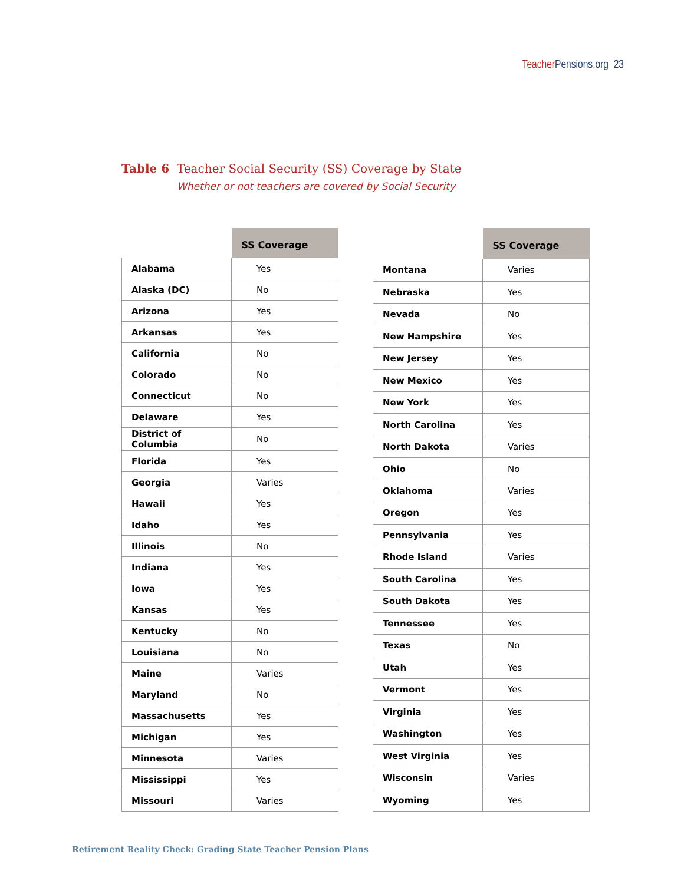Teacher Pensions.org 23
Table 6 Teacher Social Security (SS) Coverage by State
Whether or not teachers are covered by Social Security
| | SS Coverage |
| --- | --- |
| Alabama | Yes |
| Alaska (DC) | No |
| Arizona | Yes |
| Arkansas | Yes |
| California | No |
| Colorado | No |
| Connecticut | No |
| Delaware | Yes |
| District of Columbia | No |
| Florida | Yes |
| Georgia | Varies |
| Hawaii | Yes |
| Idaho | Yes |
| Illinois | No |
| Indiana | Yes |
| Iowa | Yes |
| Kansas | Yes |
| Kentucky | No |
| Louisiana | No |
| Maine | Varies |
| Maryland | No |
| Massachusetts | Yes |
| Michigan | Yes |
| Minnesota | Varies |
| Mississippi | Yes |
| Missouri | Varies |
| | SS Coverage |
| --- | --- |
| Montana | Varies |
| Nebraska | Yes |
| Nevada | No |
| New Hampshire | Yes |
| New Jersey | Yes |
| New Mexico | Yes |
| New York | Yes |
| North Carolina | Yes |
| North Dakota | Varies |
| Ohio | No |
| Oklahoma | Varies |
| Oregon | Yes |
| Pennsylvania | Yes |
| Rhode Island | Varies |
| South Carolina | Yes |
| South Dakota | Yes |
| Tennessee | Yes |
| Texas | No |
| Utah | Yes |
| Vermont | Yes |
| Virginia | Yes |
| Washington | Yes |
| West Virginia | Yes |
| Wisconsin | Varies |
| Wyoming | Yes |
Retirement Reality Check: Grading State Teacher Pension Plans